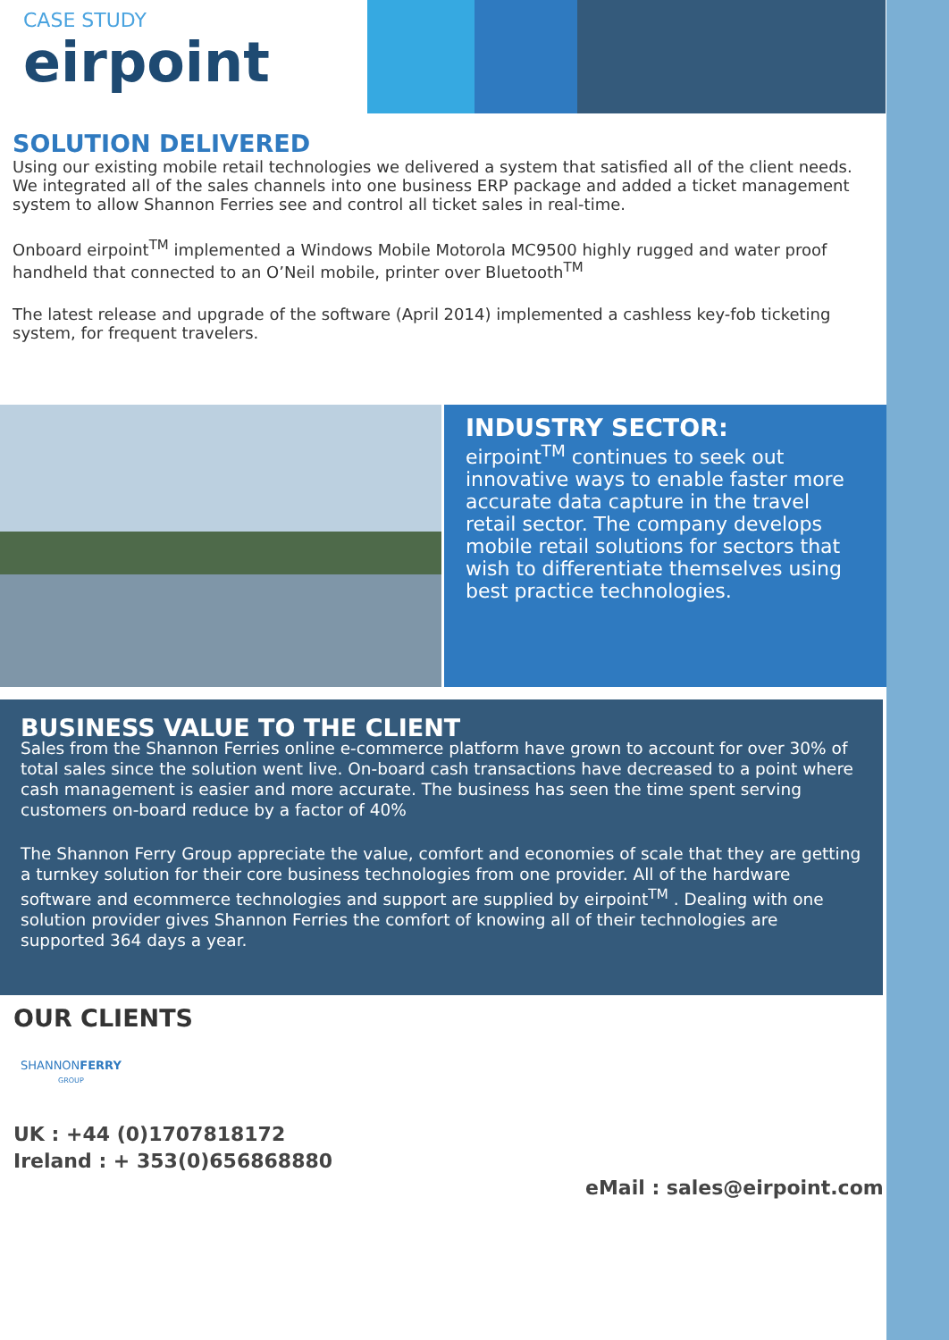CASE STUDY
eirpoint
SOLUTION DELIVERED
Using our existing mobile retail technologies we delivered a system that satisfied all of the client needs. We integrated all of the sales channels into one business ERP package and added a ticket management system to allow Shannon Ferries see and control all ticket sales in real-time.
Onboard eirpoint<sup>TM</sup> implemented a Windows Mobile Motorola MC9500 highly rugged and water proof handheld that connected to an O’Neil mobile, printer over Bluetooth<sup>TM</sup>
The latest release and upgrade of the software (April 2014) implemented a cashless key-fob ticketing system, for frequent travelers.
INDUSTRY SECTOR:
eirpoint<sup>TM</sup> continues to seek out innovative ways to enable faster more accurate data capture in the travel retail sector. The company develops mobile retail solutions for sectors that wish to differentiate themselves using best practice technologies.
BUSINESS VALUE TO THE CLIENT
Sales from the Shannon Ferries online e-commerce platform have grown to account for over 30% of total sales since the solution went live. On-board cash transactions have decreased to a point where cash management is easier and more accurate. The business has seen the time spent serving customers on-board reduce by a factor of 40%
The Shannon Ferry Group appreciate the value, comfort and economies of scale that they are getting a turnkey solution for their core business technologies from one provider. All of the hardware software and ecommerce technologies and support are supplied by eirpoint<sup>TM</sup> . Dealing with one solution provider gives Shannon Ferries the comfort of knowing all of their technologies are supported 364 days a year.
OUR CLIENTS
SHANNONFERRY
GROUP
UK : +44 (0)1707818172
Ireland : + 353(0)656868880
eMail : sales@eirpoint.com